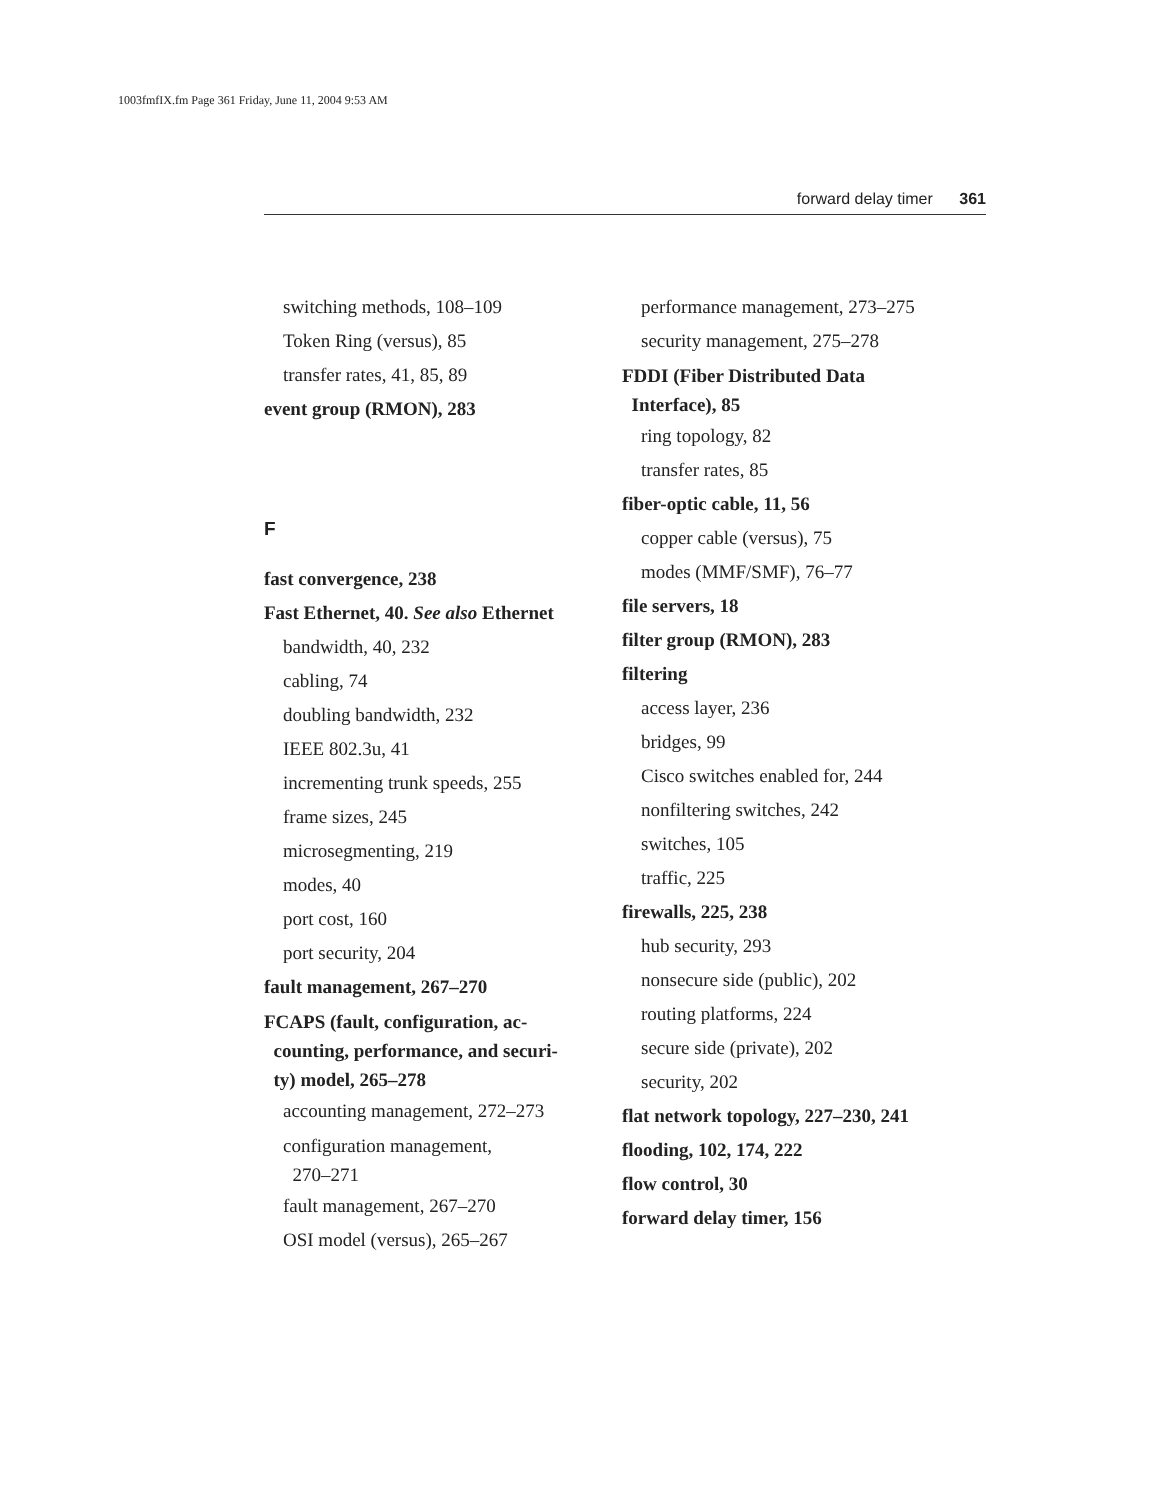1003fmfIX.fm Page 361 Friday, June 11, 2004 9:53 AM
forward delay timer 361
switching methods, 108–109
Token Ring (versus), 85
transfer rates, 41, 85, 89
event group (RMON), 283
F
fast convergence, 238
Fast Ethernet, 40. See also Ethernet
bandwidth, 40, 232
cabling, 74
doubling bandwidth, 232
IEEE 802.3u, 41
incrementing trunk speeds, 255
frame sizes, 245
microsegmenting, 219
modes, 40
port cost, 160
port security, 204
fault management, 267–270
FCAPS (fault, configuration, ac-
counting, performance, and securi-
ty) model, 265–278
accounting management, 272–273
configuration management,
270–271
fault management, 267–270
OSI model (versus), 265–267
performance management, 273–275
security management, 275–278
FDDI (Fiber Distributed Data
Interface), 85
ring topology, 82
transfer rates, 85
fiber-optic cable, 11, 56
copper cable (versus), 75
modes (MMF/SMF), 76–77
file servers, 18
filter group (RMON), 283
filtering
access layer, 236
bridges, 99
Cisco switches enabled for, 244
nonfiltering switches, 242
switches, 105
traffic, 225
firewalls, 225, 238
hub security, 293
nonsecure side (public), 202
routing platforms, 224
secure side (private), 202
security, 202
flat network topology, 227–230, 241
flooding, 102, 174, 222
flow control, 30
forward delay timer, 156